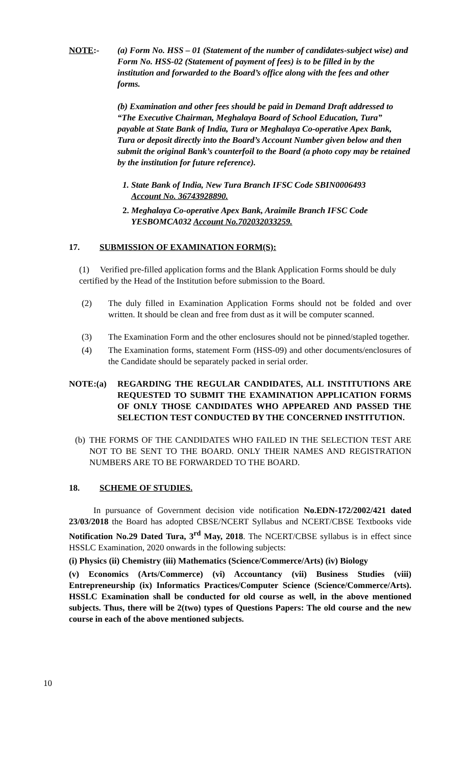NOTE:- (a) Form No. HSS – 01 (Statement of the number of candidates-subject wise) and Form No. HSS-02 (Statement of payment of fees) is to be filled in by the institution and forwarded to the Board’s office along with the fees and other forms.
(b) Examination and other fees should be paid in Demand Draft addressed to “The Executive Chairman, Meghalaya Board of School Education, Tura” payable at State Bank of India, Tura or Meghalaya Co-operative Apex Bank, Tura or deposit directly into the Board’s Account Number given below and then submit the original Bank’s counterfoil to the Board (a photo copy may be retained by the institution for future reference).
1. State Bank of India, New Tura Branch IFSC Code SBIN0006493
Account No. 36743928890.
2. Meghalaya Co-operative Apex Bank, Araimile Branch IFSC Code
YESBOMCA032 Account No.702032033259.
17. SUBMISSION OF EXAMINATION FORM(S):
(1) Verified pre-filled application forms and the Blank Application Forms should be duly certified by the Head of the Institution before submission to the Board.
(2) The duly filled in Examination Application Forms should not be folded and over written. It should be clean and free from dust as it will be computer scanned.
(3) The Examination Form and the other enclosures should not be pinned/stapled together.
(4) The Examination forms, statement Form (HSS-09) and other documents/enclosures of the Candidate should be separately packed in serial order.
NOTE:(a) REGARDING THE REGULAR CANDIDATES, ALL INSTITUTIONS ARE REQUESTED TO SUBMIT THE EXAMINATION APPLICATION FORMS OF ONLY THOSE CANDIDATES WHO APPEARED AND PASSED THE SELECTION TEST CONDUCTED BY THE CONCERNED INSTITUTION.
(b)
THE FORMS OF THE CANDIDATES WHO FAILED IN THE SELECTION TEST ARE NOT TO BE SENT TO THE BOARD. ONLY THEIR NAMES AND REGISTRATION NUMBERS ARE TO BE FORWARDED TO THE BOARD.
18. SCHEME OF STUDIES.
In pursuance of Government decision vide notification No.EDN-172/2002/421 dated 23/03/2018 the Board has adopted CBSE/NCERT Syllabus and NCERT/CBSE Textbooks vide Notification No.29 Dated Tura, 3<sup>rd</sup> May, 2018. The NCERT/CBSE syllabus is in effect since HSSLC Examination, 2020 onwards in the following subjects:
(i) Physics (ii) Chemistry (iii) Mathematics (Science/Commerce/Arts) (iv) Biology
(v) Economics (Arts/Commerce) (vi) Accountancy (vii) Business Studies (viii) Entrepreneurship (ix) Informatics Practices/Computer Science (Science/Commerce/Arts). HSSLC Examination shall be conducted for old course as well, in the above mentioned subjects. Thus, there will be 2(two) types of Questions Papers: The old course and the new course in each of the above mentioned subjects.
10